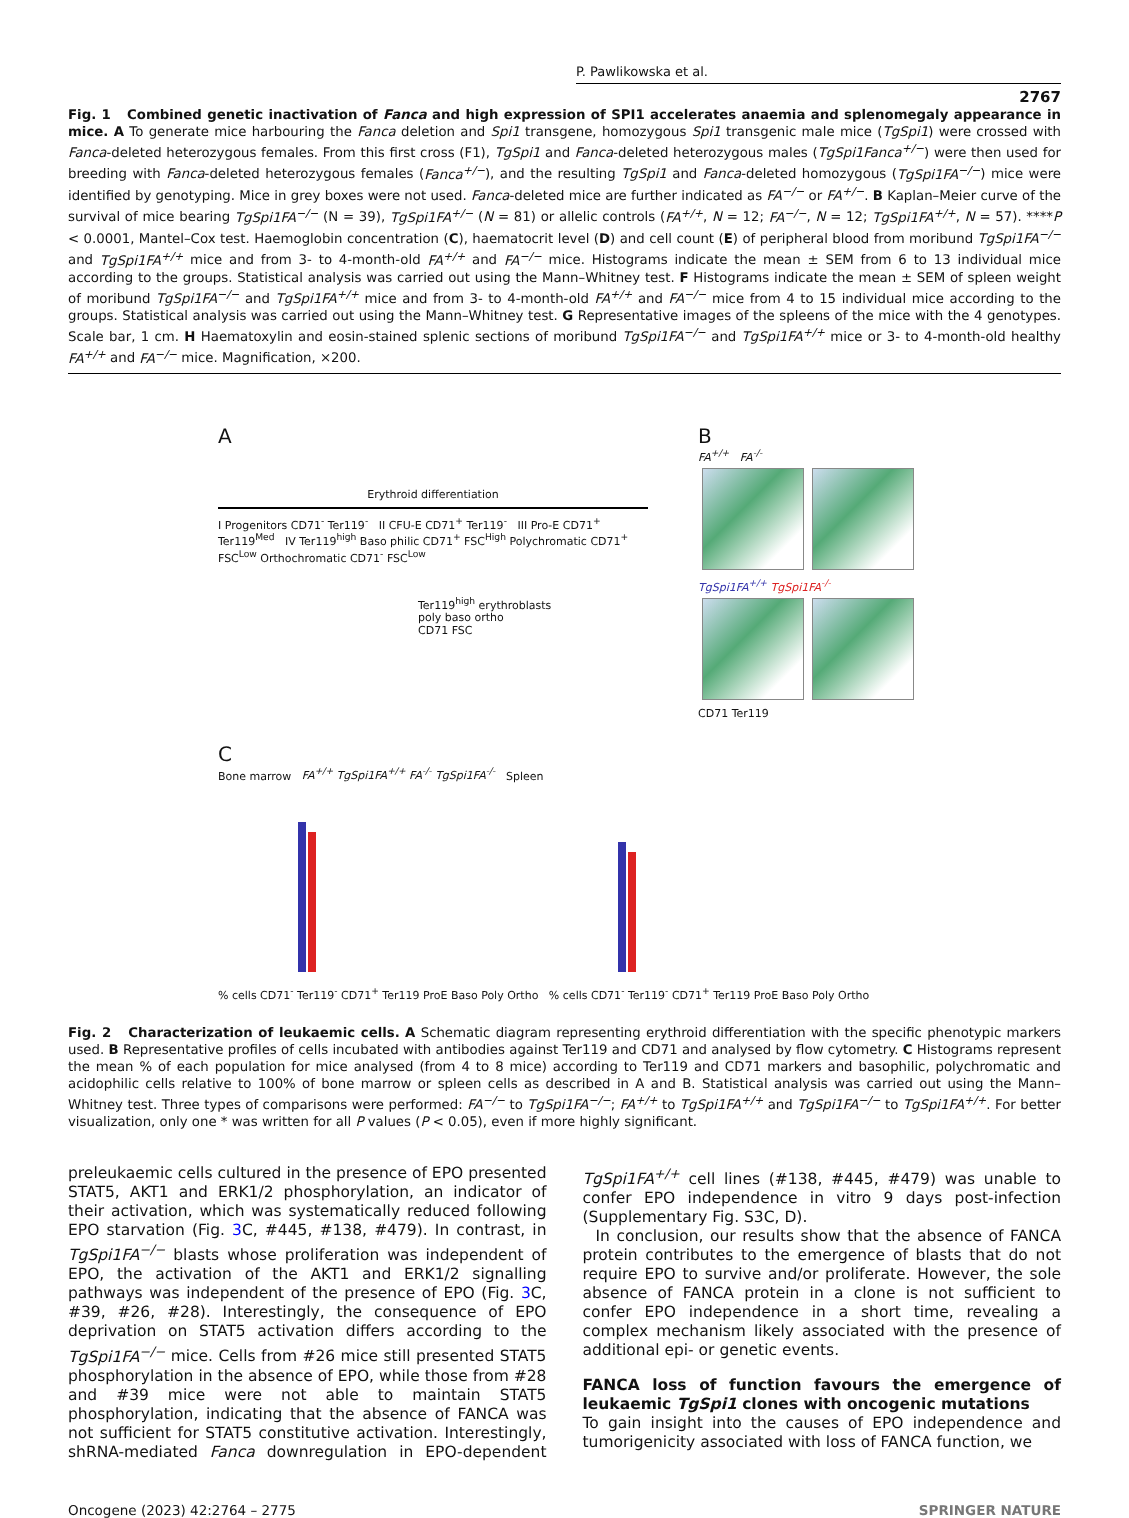P. Pawlikowska et al.
2767
Fig. 1 Combined genetic inactivation of Fanca and high expression of SPI1 accelerates anaemia and splenomegaly appearance in mice. A To generate mice harbouring the Fanca deletion and Spi1 transgene, homozygous Spi1 transgenic male mice (TgSpi1) were crossed with Fanca-deleted heterozygous females. From this first cross (F1), TgSpi1 and Fanca-deleted heterozygous males (TgSpi1Fanca<sup>+/−</sup>) were then used for breeding with Fanca-deleted heterozygous females (Fanca<sup>+/−</sup>), and the resulting TgSpi1 and Fanca-deleted homozygous (TgSpi1FA<sup>−/−</sup>) mice were identified by genotyping. Mice in grey boxes were not used. Fanca-deleted mice are further indicated as FA<sup>−/−</sup> or FA<sup>+/−</sup>. B Kaplan–Meier curve of the survival of mice bearing TgSpi1FA<sup>−/−</sup> (N = 39), TgSpi1FA<sup>+/−</sup> (N = 81) or allelic controls (FA<sup>+/+</sup>, N = 12; FA<sup>−/−</sup>, N = 12; TgSpi1FA<sup>+/+</sup>, N = 57). ****P < 0.0001, Mantel–Cox test. Haemoglobin concentration (C), haematocrit level (D) and cell count (E) of peripheral blood from moribund TgSpi1FA<sup>−/−</sup> and TgSpi1FA<sup>+/+</sup> mice and from 3- to 4-month-old FA<sup>+/+</sup> and FA<sup>−/−</sup> mice. Histograms indicate the mean ± SEM from 6 to 13 individual mice according to the groups. Statistical analysis was carried out using the Mann–Whitney test. F Histograms indicate the mean ± SEM of spleen weight of moribund TgSpi1FA<sup>−/−</sup> and TgSpi1FA<sup>+/+</sup> mice and from 3- to 4-month-old FA<sup>+/+</sup> and FA<sup>−/−</sup> mice from 4 to 15 individual mice according to the groups. Statistical analysis was carried out using the Mann–Whitney test. G Representative images of the spleens of the mice with the 4 genotypes. Scale bar, 1 cm. H Haematoxylin and eosin-stained splenic sections of moribund TgSpi1FA<sup>−/−</sup> and TgSpi1FA<sup>+/+</sup> mice or 3- to 4-month-old healthy FA<sup>+/+</sup> and FA<sup>−/−</sup> mice. Magnification, ×200.
A
Erythroid differentiation
I Progenitors CD71<sup>-</sup> Ter119<sup>-</sup> II CFU-E CD71<sup>+</sup> Ter119<sup>-</sup> III Pro-E CD71<sup>+</sup> Ter119<sup>Med</sup> IV Ter119<sup>high</sup> Baso philic CD71<sup>+</sup> FSC<sup>High</sup> Polychromatic CD71<sup>+</sup> FSC<sup>Low</sup> Orthochromatic CD71<sup>-</sup> FSC<sup>Low</sup>
Ter119<sup>high</sup> erythroblasts
poly baso ortho
CD71 FSC
B
FA<sup>+/+</sup> FA<sup>-/-</sup>
TgSpi1FA<sup>+/+</sup> TgSpi1FA<sup>-/-</sup>
CD71 Ter119
C
Bone marrow FA<sup>+/+</sup> TgSpi1FA<sup>+/+</sup> FA<sup>-/-</sup> TgSpi1FA<sup>-/-</sup> Spleen
% cells CD71<sup>-</sup> Ter119<sup>-</sup> CD71<sup>+</sup> Ter119 ProE Baso Poly Ortho % cells CD71<sup>-</sup> Ter119<sup>-</sup> CD71<sup>+</sup> Ter119 ProE Baso Poly Ortho
Fig. 2 Characterization of leukaemic cells. A Schematic diagram representing erythroid differentiation with the specific phenotypic markers used. B Representative profiles of cells incubated with antibodies against Ter119 and CD71 and analysed by flow cytometry. C Histograms represent the mean % of each population for mice analysed (from 4 to 8 mice) according to Ter119 and CD71 markers and basophilic, polychromatic and acidophilic cells relative to 100% of bone marrow or spleen cells as described in A and B. Statistical analysis was carried out using the Mann–Whitney test. Three types of comparisons were performed: FA<sup>−/−</sup> to TgSpi1FA<sup>−/−</sup>; FA<sup>+/+</sup> to TgSpi1FA<sup>+/+</sup> and TgSpi1FA<sup>−/−</sup> to TgSpi1FA<sup>+/+</sup>. For better visualization, only one * was written for all P values (P < 0.05), even if more highly significant.
preleukaemic cells cultured in the presence of EPO presented STAT5, AKT1 and ERK1/2 phosphorylation, an indicator of their activation, which was systematically reduced following EPO starvation (Fig. 3 C, #445, #138, #479). In contrast, in TgSpi1FA<sup>−/−</sup> blasts whose proliferation was independent of EPO, the activation of the AKT1 and ERK1/2 signalling pathways was independent of the presence of EPO (Fig. 3 C, #39, #26, #28). Interestingly, the consequence of EPO deprivation on STAT5 activation differs according to the TgSpi1FA<sup>−/−</sup> mice. Cells from #26 mice still presented STAT5 phosphorylation in the absence of EPO, while those from #28 and #39 mice were not able to maintain STAT5 phosphorylation, indicating that the absence of FANCA was not sufficient for STAT5 constitutive activation. Interestingly, shRNA-mediated Fanca downregulation in EPO-dependent TgSpi1FA<sup>+/+</sup> cell lines (#138, #445, #479) was unable to confer EPO independence in vitro 9 days post-infection (Supplementary Fig. S3C, D).
In conclusion, our results show that the absence of FANCA protein contributes to the emergence of blasts that do not require EPO to survive and/or proliferate. However, the sole absence of FANCA protein in a clone is not sufficient to confer EPO independence in a short time, revealing a complex mechanism likely associated with the presence of additional epi- or genetic events.
FANCA loss of function favours the emergence of leukaemic TgSpi1 clones with oncogenic mutations
To gain insight into the causes of EPO independence and tumorigenicity associated with loss of FANCA function, we
Oncogene (2023) 42:2764 – 2775 SPRINGER NATURE